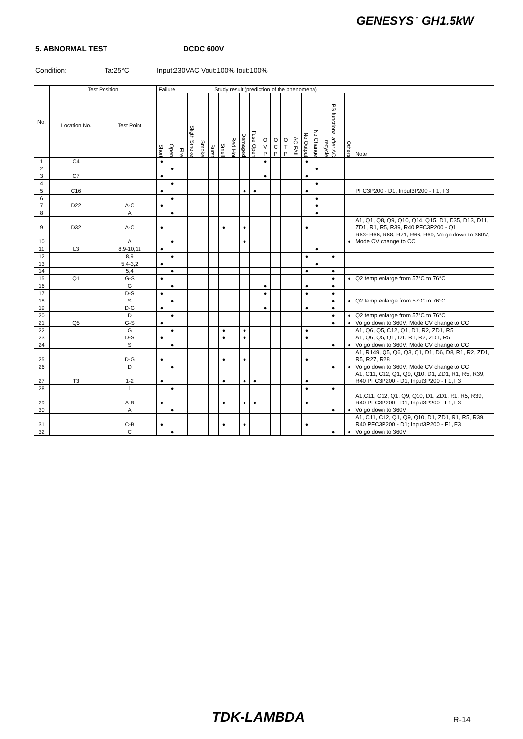GENESYS<sup>™</sup> GH1.5kW
5. ABNORMAL TEST DCDC 600V
Condition: Ta:25°C Input:230VAC Vout:100% Iout:100%
| No. | Test Position | | Failure | | Study result (prediction of the phenomena) | | | | | | | | | | | | | | | | |
| --- | --- | --- | --- | --- | --- | --- | --- | --- | --- | --- | --- | --- | --- | --- | --- | --- | --- | --- | --- | --- | --- |
| | Location No. | Test Point | Short | Open | Fire | Sligth Smoke | Smoke | Burst | Smell | Red Hot | Damaged | Fuse Open | O V P | O C P | O T P | AC FAIL | No Output | No Change | PS functional after AC recycle | Others | Note |
| 1 | C4 | | ● | | | | | | | | | | ● | | | | ● | | | | |
| 2 | | | | ● | | | | | | | | | | | | | | ● | | | |
| 3 | C7 | | ● | | | | | | | | | | ● | | | | ● | | | | |
| 4 | | | | ● | | | | | | | | | | | | | | ● | | | |
| 5 | C16 | | ● | | | | | | | | ● | ● | | | | | ● | | | | PFC3P200 - D1; Input3P200 - F1, F3 |
| 6 | | | | ● | | | | | | | | | | | | | | ● | | | |
| 7 | D22 | A-C | ● | | | | | | | | | | | | | | | ● | | | |
| 8 | | A | | ● | | | | | | | | | | | | | | ● | | | |
| 9 | D32 | A-C | ● | | | | | | ● | | ● | | | | | | ● | | | | A1, Q1, Q8, Q9, Q10, Q14, Q15, D1, D35, D13, D11, ZD1, R1, R5, R39, R40 PFC3P200 - Q1 |
| 10 | | A | | ● | | | | | | | ● | | | | | | | | | ● | R63~R66, R68, R71, R66, R69; Vo go down to 360V; Mode CV change to CC |
| 11 | L3 | 8.9-10,11 | ● | | | | | | | | | | | | | | | ● | | | |
| 12 | | 8,9 | | ● | | | | | | | | | | | | | ● | | ● | | |
| 13 | | 5,4-3,2 | ● | | | | | | | | | | | | | | | ● | | | |
| 14 | | 5,4 | | ● | | | | | | | | | | | | | ● | | ● | | |
| 15 | Q1 | G-S | ● | | | | | | | | | | | | | | | | ● | ● | Q2 temp enlarge from 57°C to 76°C |
| 16 | | G | | ● | | | | | | | | | ● | | | | ● | | ● | | |
| 17 | | D-S | ● | | | | | | | | | | ● | | | | ● | | ● | | |
| 18 | | S | | ● | | | | | | | | | | | | | | | ● | ● | Q2 temp enlarge from 57°C to 76°C |
| 19 | | D-G | ● | | | | | | | | | | ● | | | | ● | | ● | | |
| 20 | | D | | ● | | | | | | | | | | | | | | | ● | ● | Q2 temp enlarge from 57°C to 76°C |
| 21 | Q5 | G-S | ● | | | | | | | | | | | | | | | | ● | ● | Vo go down to 360V; Mode CV change to CC |
| 22 | | G | | ● | | | | | ● | | ● | | | | | | ● | | | | A1, Q6, Q5, C12, Q1, D1, R2, ZD1, R5 |
| 23 | | D-S | ● | | | | | | ● | | ● | | | | | | ● | | | | A1, Q6, Q5, Q1, D1, R1, R2, ZD1, R5 |
| 24 | | S | | ● | | | | | | | | | | | | | | | ● | ● | Vo go down to 360V; Mode CV change to CC |
| 25 | | D-G | ● | | | | | | ● | | ● | | | | | | ● | | | | A1, R149, Q5, Q6, Q3, Q1, D1, D6, D8, R1, R2, ZD1, R5, R27, R28 |
| 26 | | D | | ● | | | | | | | | | | | | | | | ● | ● | Vo go down to 360V; Mode CV change to CC |
| 27 | T3 | 1-2 | ● | | | | | | ● | | ● | ● | | | | | ● | | | | A1, C11, C12, Q1, Q9, Q10, D1, ZD1, R1, R5, R39, R40 PFC3P200 - D1; Input3P200 - F1, F3 |
| 28 | | 1 | | ● | | | | | | | | | | | | | ● | | ● | | |
| 29 | | A-B | ● | | | | | | ● | | ● | ● | | | | | ● | | | | A1,C11, C12, Q1, Q9, Q10, D1, ZD1, R1, R5, R39, R40 PFC3P200 - D1; Input3P200 - F1, F3 |
| 30 | | A | | ● | | | | | | | | | | | | | | | ● | ● | Vo go down to 360V |
| 31 | | C-B | ● | | | | | | ● | | ● | | | | | | ● | | | | A1, C11, C12, Q1, Q9, Q10, D1, ZD1, R1, R5, R39, R40 PFC3P200 - D1; Input3P200 - F1, F3 |
| 32 | | C | | ● | | | | | | | | | | | | | | | ● | ● | Vo go down to 360V |
TDK-LAMBDA R-14